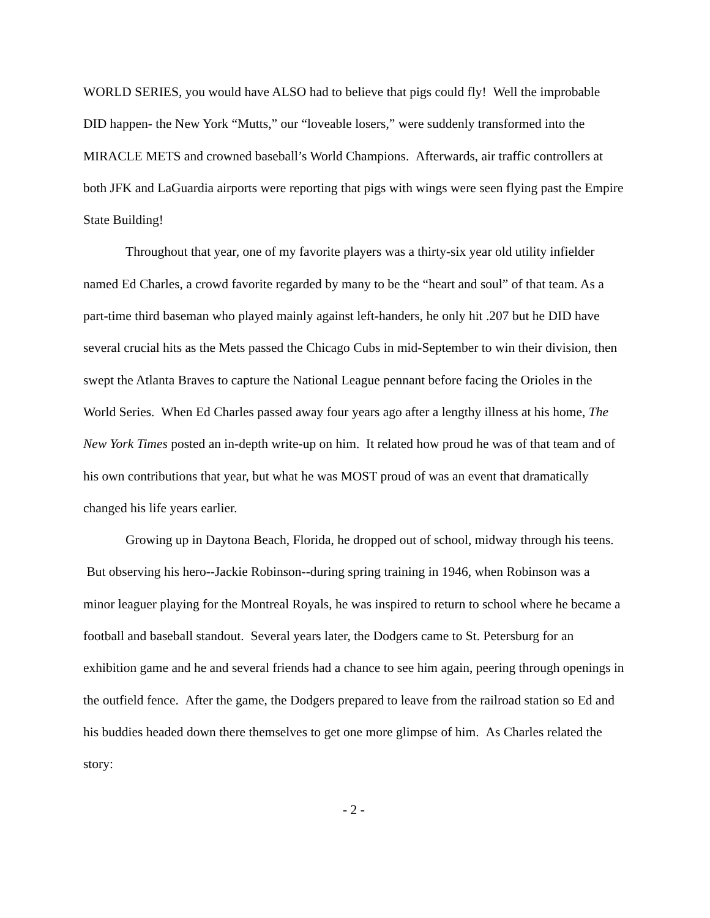WORLD SERIES, you would have ALSO had to believe that pigs could fly! Well the improbable DID happen- the New York “Mutts,” our “loveable losers,” were suddenly transformed into the MIRACLE METS and crowned baseball’s World Champions. Afterwards, air traffic controllers at both JFK and LaGuardia airports were reporting that pigs with wings were seen flying past the Empire State Building!
Throughout that year, one of my favorite players was a thirty-six year old utility infielder named Ed Charles, a crowd favorite regarded by many to be the “heart and soul” of that team. As a part-time third baseman who played mainly against left-handers, he only hit .207 but he DID have several crucial hits as the Mets passed the Chicago Cubs in mid-September to win their division, then swept the Atlanta Braves to capture the National League pennant before facing the Orioles in the World Series. When Ed Charles passed away four years ago after a lengthy illness at his home, The New York Times posted an in-depth write-up on him. It related how proud he was of that team and of his own contributions that year, but what he was MOST proud of was an event that dramatically changed his life years earlier.
Growing up in Daytona Beach, Florida, he dropped out of school, midway through his teens. But observing his hero--Jackie Robinson--during spring training in 1946, when Robinson was a minor leaguer playing for the Montreal Royals, he was inspired to return to school where he became a football and baseball standout. Several years later, the Dodgers came to St. Petersburg for an exhibition game and he and several friends had a chance to see him again, peering through openings in the outfield fence. After the game, the Dodgers prepared to leave from the railroad station so Ed and his buddies headed down there themselves to get one more glimpse of him. As Charles related the story:
- 2 -